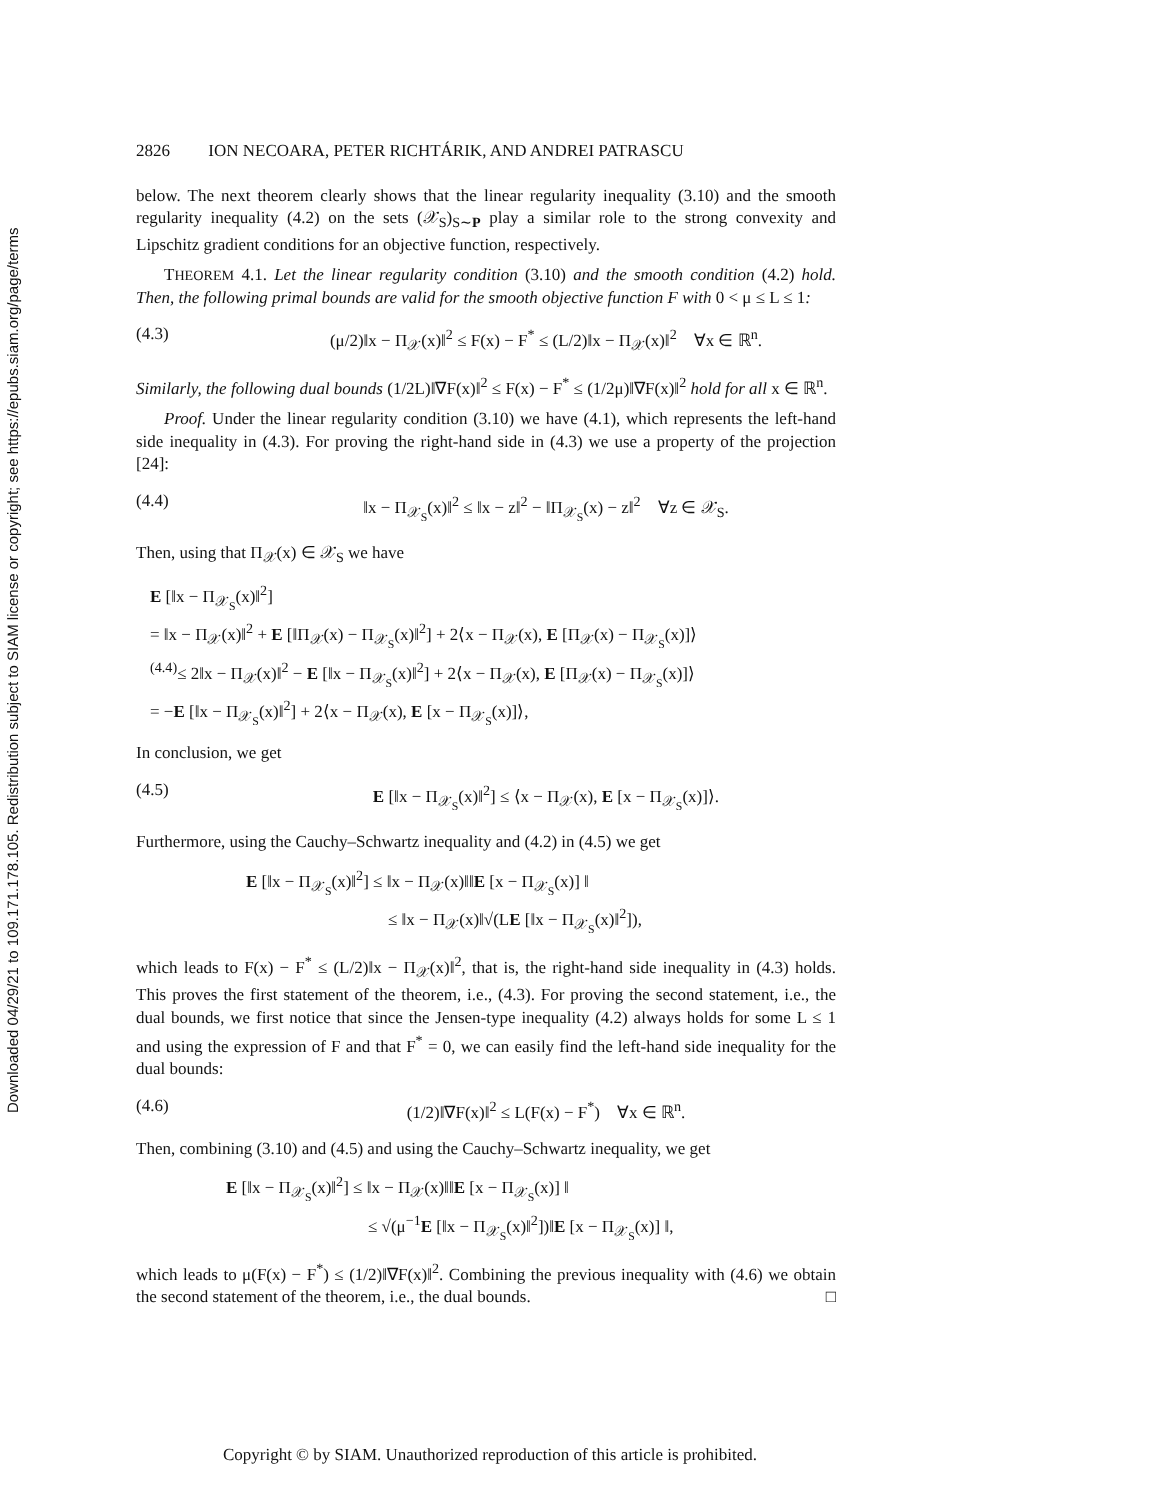Downloaded 04/29/21 to 109.171.178.105. Redistribution subject to SIAM license or copyright; see https://epubs.siam.org/page/terms
2826 ION NECOARA, PETER RICHTÁRIK, AND ANDREI PATRASCU
below. The next theorem clearly shows that the linear regularity inequality (3.10) and the smooth regularity inequality (4.2) on the sets (𝒳<sub>S</sub>)<sub>S∼P</sub> play a similar role to the strong convexity and Lipschitz gradient conditions for an objective function, respectively.
THEOREM 4.1. Let the linear regularity condition (3.10) and the smooth condition (4.2) hold. Then, the following primal bounds are valid for the smooth objective function F with 0 < μ ≤ L ≤ 1:
(4.3) (μ/2)‖x − Π<sub>𝒳</sub>(x)‖<sup>2</sup> ≤ F(x) − F<sup>*</sup> ≤ (L/2)‖x − Π<sub>𝒳</sub>(x)‖<sup>2</sup> ∀x ∈ ℝ<sup>n</sup>.
Similarly, the following dual bounds (1/2L)‖∇F(x)‖<sup>2</sup> ≤ F(x) − F<sup>*</sup> ≤ (1/2μ)‖∇F(x)‖<sup>2</sup> hold for all x ∈ ℝ<sup>n</sup>.
Proof. Under the linear regularity condition (3.10) we have (4.1), which represents the left-hand side inequality in (4.3). For proving the right-hand side in (4.3) we use a property of the projection [24]:
(4.4) ‖x − Π<sub>𝒳<sub>S</sub></sub>(x)‖<sup>2</sup> ≤ ‖x − z‖<sup>2</sup> − ‖Π<sub>𝒳<sub>S</sub></sub>(x) − z‖<sup>2</sup> ∀z ∈ 𝒳<sub>S</sub>.
Then, using that Π<sub>𝒳</sub>(x) ∈ 𝒳<sub>S</sub> we have
E [‖x − Π<sub>𝒳<sub>S</sub></sub>(x)‖<sup>2</sup>]
= ‖x − Π<sub>𝒳</sub>(x)‖<sup>2</sup> + E [‖Π<sub>𝒳</sub>(x) − Π<sub>𝒳<sub>S</sub></sub>(x)‖<sup>2</sup>] + 2⟨x − Π<sub>𝒳</sub>(x), E [Π<sub>𝒳</sub>(x) − Π<sub>𝒳<sub>S</sub></sub>(x)]⟩
<sup>(4.4)</sup>≤ 2‖x − Π<sub>𝒳</sub>(x)‖<sup>2</sup> − E [‖x − Π<sub>𝒳<sub>S</sub></sub>(x)‖<sup>2</sup>] + 2⟨x − Π<sub>𝒳</sub>(x), E [Π<sub>𝒳</sub>(x) − Π<sub>𝒳<sub>S</sub></sub>(x)]⟩
= −E [‖x − Π<sub>𝒳<sub>S</sub></sub>(x)‖<sup>2</sup>] + 2⟨x − Π<sub>𝒳</sub>(x), E [x − Π<sub>𝒳<sub>S</sub></sub>(x)]⟩,
In conclusion, we get
(4.5) E [‖x − Π<sub>𝒳<sub>S</sub></sub>(x)‖<sup>2</sup>] ≤ ⟨x − Π<sub>𝒳</sub>(x), E [x − Π<sub>𝒳<sub>S</sub></sub>(x)]⟩.
Furthermore, using the Cauchy–Schwartz inequality and (4.2) in (4.5) we get
E [‖x − Π<sub>𝒳<sub>S</sub></sub>(x)‖<sup>2</sup>] ≤ ‖x − Π<sub>𝒳</sub>(x)‖‖E [x − Π<sub>𝒳<sub>S</sub></sub>(x)] ‖
≤ ‖x − Π<sub>𝒳</sub>(x)‖√(LE [‖x − Π<sub>𝒳<sub>S</sub></sub>(x)‖<sup>2</sup>]),
which leads to F(x) − F<sup>*</sup> ≤ (L/2)‖x − Π<sub>𝒳</sub>(x)‖<sup>2</sup>, that is, the right-hand side inequality in (4.3) holds. This proves the first statement of the theorem, i.e., (4.3). For proving the second statement, i.e., the dual bounds, we first notice that since the Jensen-type inequality (4.2) always holds for some L ≤ 1 and using the expression of F and that F<sup>*</sup> = 0, we can easily find the left-hand side inequality for the dual bounds:
(4.6) (1/2)‖∇F(x)‖<sup>2</sup> ≤ L(F(x) − F<sup>*</sup>) ∀x ∈ ℝ<sup>n</sup>.
Then, combining (3.10) and (4.5) and using the Cauchy–Schwartz inequality, we get
E [‖x − Π<sub>𝒳<sub>S</sub></sub>(x)‖<sup>2</sup>] ≤ ‖x − Π<sub>𝒳</sub>(x)‖‖E [x − Π<sub>𝒳<sub>S</sub></sub>(x)] ‖
≤ √(μ<sup>−1</sup>E [‖x − Π<sub>𝒳<sub>S</sub></sub>(x)‖<sup>2</sup>])‖E [x − Π<sub>𝒳<sub>S</sub></sub>(x)] ‖,
which leads to μ(F(x) − F<sup>*</sup>) ≤ (1/2)‖∇F(x)‖<sup>2</sup>. Combining the previous inequality with (4.6) we obtain the second statement of the theorem, i.e., the dual bounds. □
Copyright © by SIAM. Unauthorized reproduction of this article is prohibited.